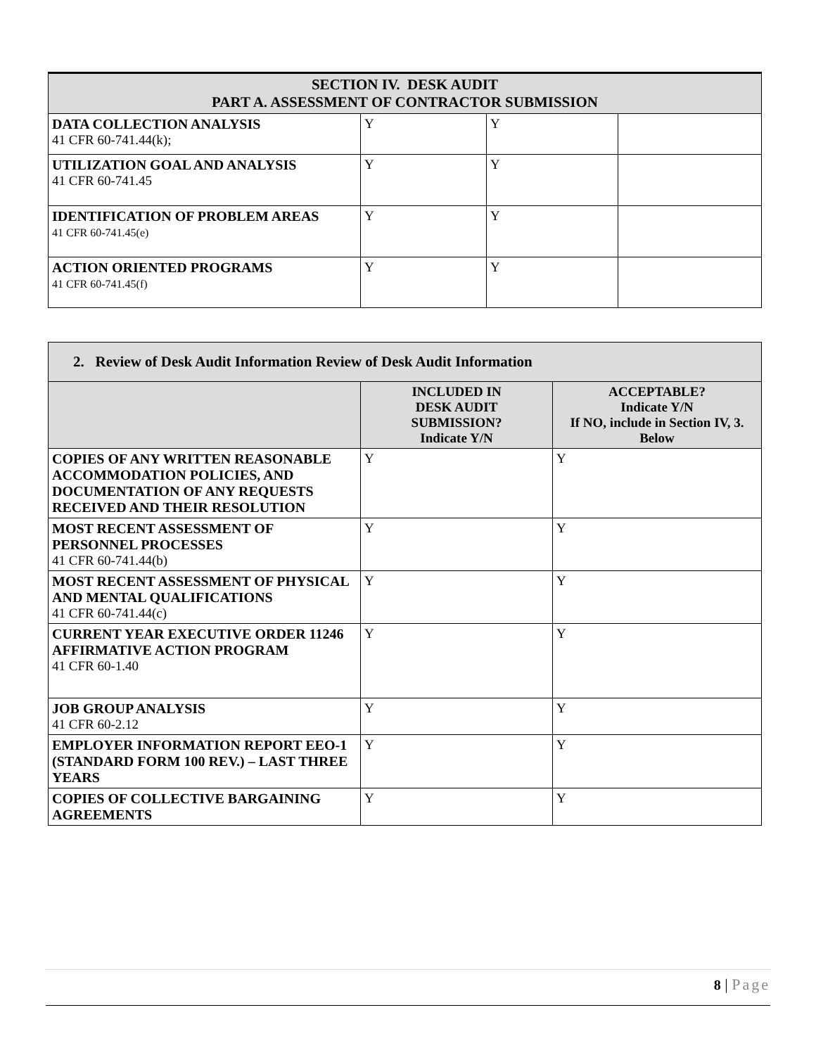| SECTION IV. DESK AUDIT PART A. ASSESSMENT OF CONTRACTOR SUBMISSION | | | |
| --- | --- | --- | --- |
| DATA COLLECTION ANALYSIS 41 CFR 60-741.44(k); | Y | Y | |
| UTILIZATION GOAL AND ANALYSIS 41 CFR 60-741.45 | Y | Y | |
| IDENTIFICATION OF PROBLEM AREAS 41 CFR 60-741.45(e) | Y | Y | |
| ACTION ORIENTED PROGRAMS 41 CFR 60-741.45(f) | Y | Y | |
| 2. Review of Desk Audit Information Review of Desk Audit Information | | |
| --- | --- | --- |
| | INCLUDED IN DESK AUDIT SUBMISSION? Indicate Y/N | ACCEPTABLE? Indicate Y/N If NO, include in Section IV, 3. Below |
| COPIES OF ANY WRITTEN REASONABLE ACCOMMODATION POLICIES, AND DOCUMENTATION OF ANY REQUESTS RECEIVED AND THEIR RESOLUTION | Y | Y |
| MOST RECENT ASSESSMENT OF PERSONNEL PROCESSES 41 CFR 60-741.44(b) | Y | Y |
| MOST RECENT ASSESSMENT OF PHYSICAL AND MENTAL QUALIFICATIONS 41 CFR 60-741.44(c) | Y | Y |
| CURRENT YEAR EXECUTIVE ORDER 11246 AFFIRMATIVE ACTION PROGRAM 41 CFR 60-1.40 | Y | Y |
| JOB GROUP ANALYSIS 41 CFR 60-2.12 | Y | Y |
| EMPLOYER INFORMATION REPORT EEO-1 (STANDARD FORM 100 REV.) – LAST THREE YEARS | Y | Y |
| COPIES OF COLLECTIVE BARGAINING AGREEMENTS | Y | Y |
8 | Page